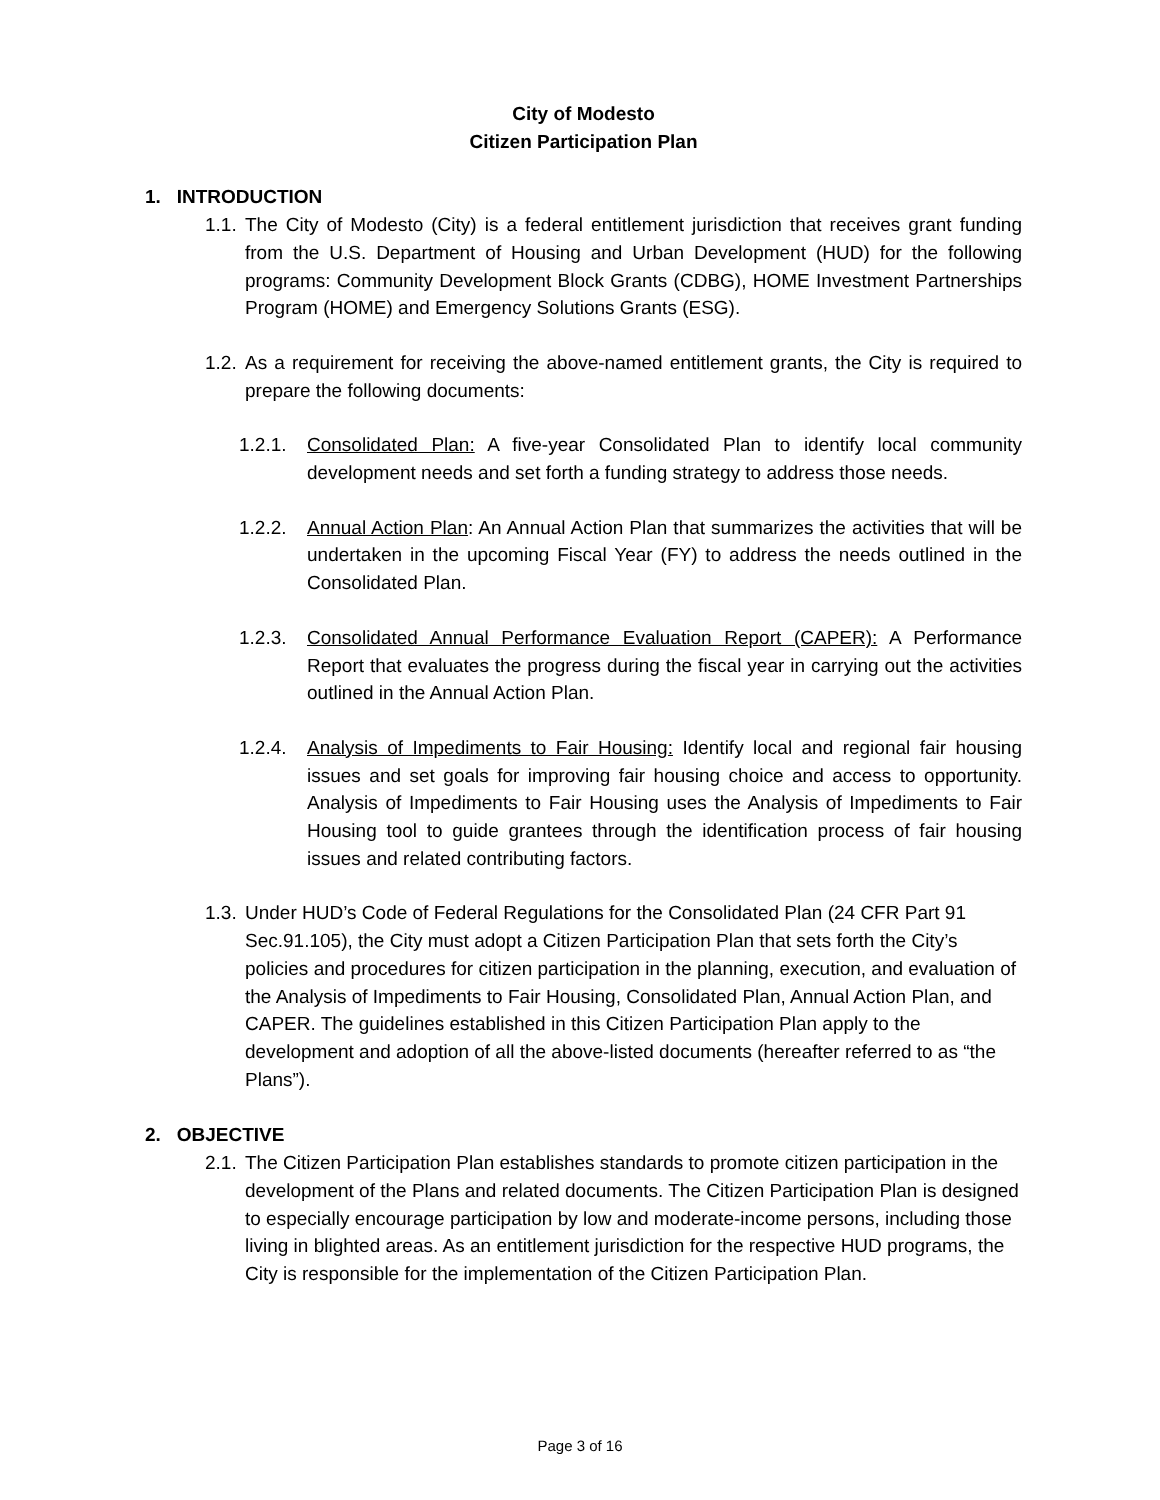City of Modesto
Citizen Participation Plan
1. INTRODUCTION
1.1.
The City of Modesto (City) is a federal entitlement jurisdiction that receives grant funding from the U.S. Department of Housing and Urban Development (HUD) for the following programs: Community Development Block Grants (CDBG), HOME Investment Partnerships Program (HOME) and Emergency Solutions Grants (ESG).
1.2.
As a requirement for receiving the above-named entitlement grants, the City is required to prepare the following documents:
1.2.1.
Consolidated Plan: A five-year Consolidated Plan to identify local community development needs and set forth a funding strategy to address those needs.
1.2.2.
Annual Action Plan: An Annual Action Plan that summarizes the activities that will be undertaken in the upcoming Fiscal Year (FY) to address the needs outlined in the Consolidated Plan.
1.2.3.
Consolidated Annual Performance Evaluation Report (CAPER): A Performance Report that evaluates the progress during the fiscal year in carrying out the activities outlined in the Annual Action Plan.
1.2.4.
Analysis of Impediments to Fair Housing: Identify local and regional fair housing issues and set goals for improving fair housing choice and access to opportunity. Analysis of Impediments to Fair Housing uses the Analysis of Impediments to Fair Housing tool to guide grantees through the identification process of fair housing issues and related contributing factors.
1.3.
Under HUD’s Code of Federal Regulations for the Consolidated Plan (24 CFR Part 91 Sec.91.105), the City must adopt a Citizen Participation Plan that sets forth the City’s policies and procedures for citizen participation in the planning, execution, and evaluation of the Analysis of Impediments to Fair Housing, Consolidated Plan, Annual Action Plan, and CAPER. The guidelines established in this Citizen Participation Plan apply to the development and adoption of all the above-listed documents (hereafter referred to as “the Plans”).
2. OBJECTIVE
2.1.
The Citizen Participation Plan establishes standards to promote citizen participation in the development of the Plans and related documents. The Citizen Participation Plan is designed to especially encourage participation by low and moderate-income persons, including those living in blighted areas. As an entitlement jurisdiction for the respective HUD programs, the City is responsible for the implementation of the Citizen Participation Plan.
Page 3 of 16